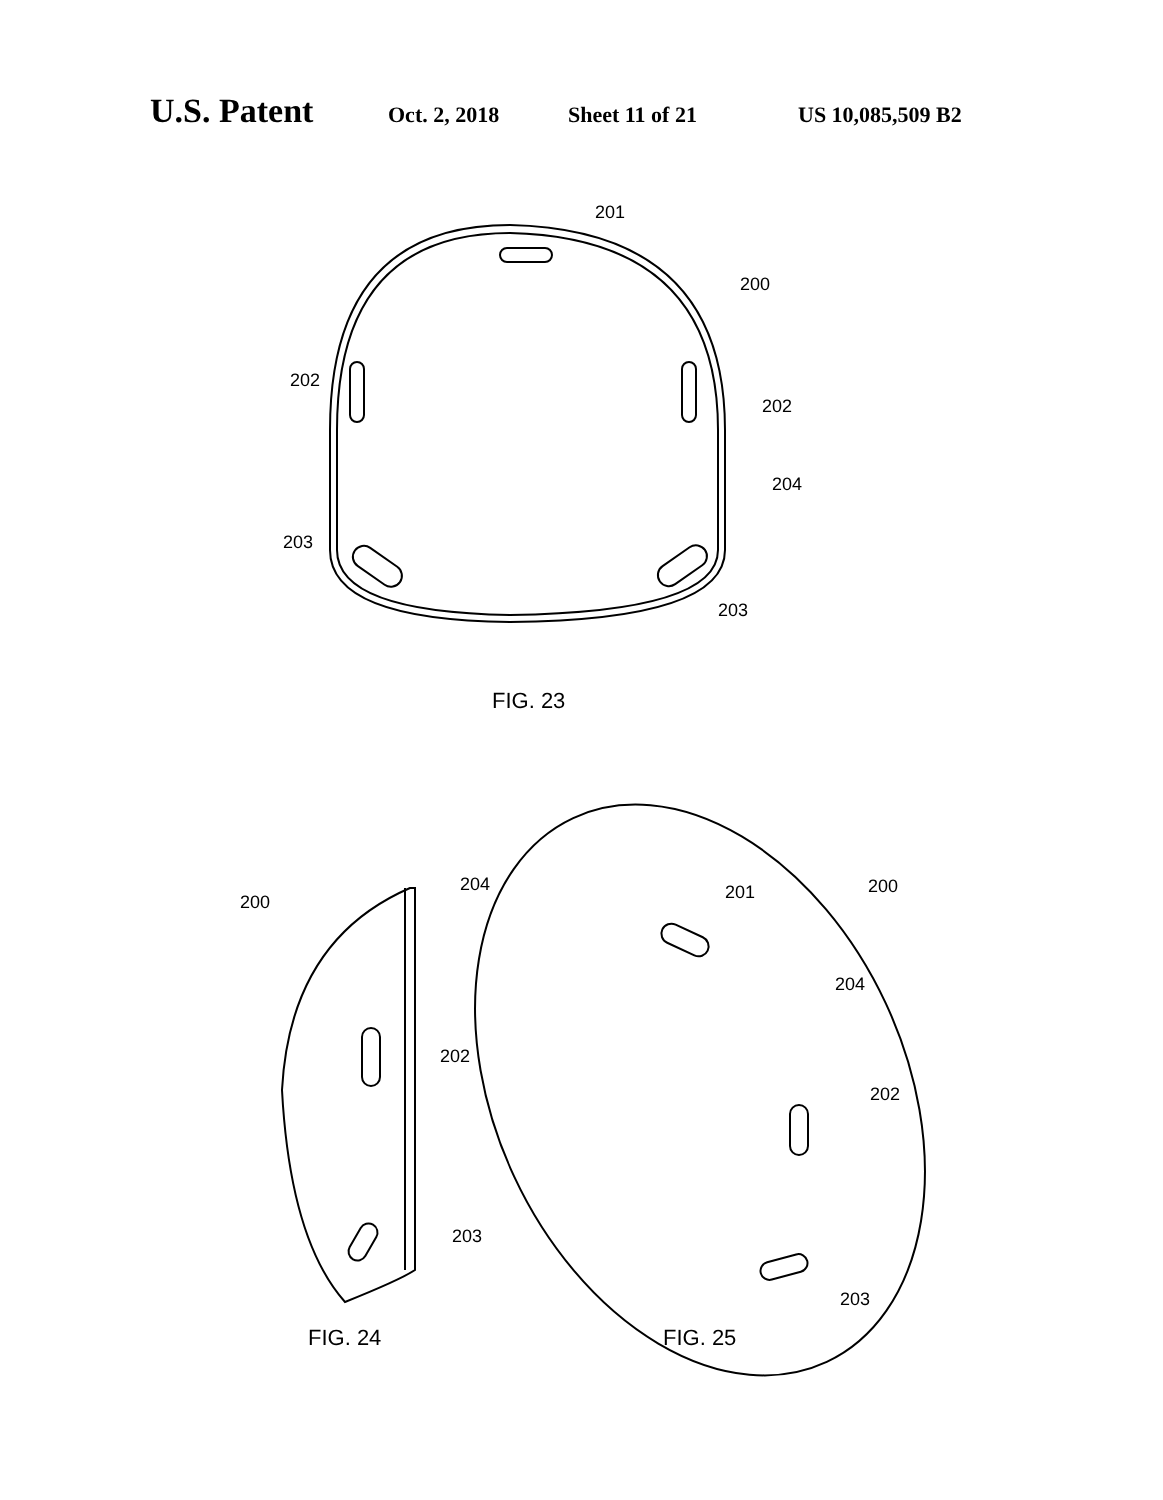U.S. Patent Oct. 2, 2018 Sheet 11 of 21 US 10,085,509 B2
201
200
202
202
204
203
203
FIG. 23
200
204
202
203
FIG. 24
200
201
204
202
203
FIG. 25